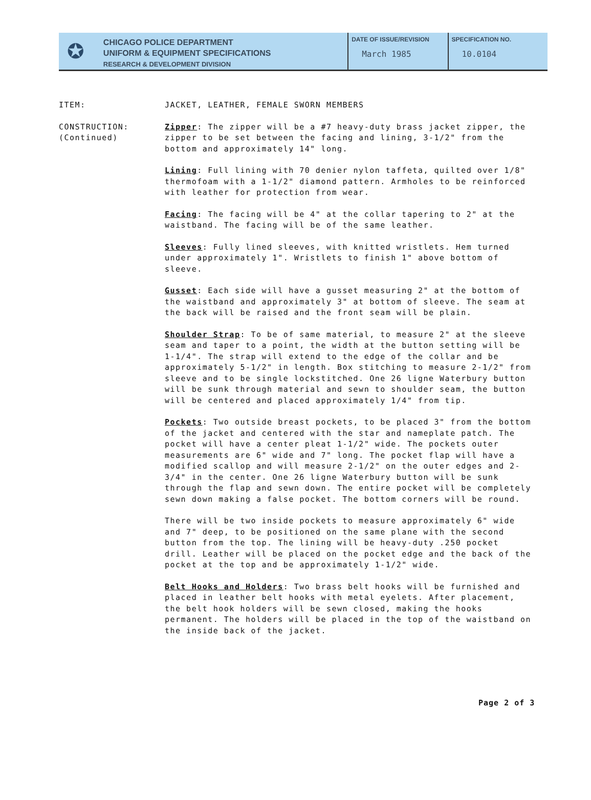✪
CHICAGO POLICE DEPARTMENT
UNIFORM & EQUIPMENT SPECIFICATIONS
RESEARCH & DEVELOPMENT DIVISION
DATE OF ISSUE/REVISION
March 1985
SPECIFICATION NO.
10.0104
ITEM: JACKET, LEATHER, FEMALE SWORN MEMBERS
CONSTRUCTION:
(Continued)
Zipper: The zipper will be a #7 heavy-duty brass jacket zipper, the zipper to be set between the facing and lining, 3-1/2" from the bottom and approximately 14" long.
Lining: Full lining with 70 denier nylon taffeta, quilted over 1/8" thermofoam with a 1-1/2" diamond pattern. Armholes to be reinforced with leather for protection from wear.
Facing: The facing will be 4" at the collar tapering to 2" at the waistband. The facing will be of the same leather.
Sleeves: Fully lined sleeves, with knitted wristlets. Hem turned under approximately 1". Wristlets to finish 1" above bottom of sleeve.
Gusset: Each side will have a gusset measuring 2" at the bottom of the waistband and approximately 3" at bottom of sleeve. The seam at the back will be raised and the front seam will be plain.
Shoulder Strap: To be of same material, to measure 2" at the sleeve seam and taper to a point, the width at the button setting will be 1-1/4". The strap will extend to the edge of the collar and be approximately 5-1/2" in length. Box stitching to measure 2-1/2" from sleeve and to be single lockstitched. One 26 ligne Waterbury button will be sunk through material and sewn to shoulder seam, the button will be centered and placed approximately 1/4" from tip.
Pockets: Two outside breast pockets, to be placed 3" from the bottom of the jacket and centered with the star and nameplate patch. The pocket will have a center pleat 1-1/2" wide. The pockets outer measurements are 6" wide and 7" long. The pocket flap will have a modified scallop and will measure 2-1/2" on the outer edges and 2-3/4" in the center. One 26 ligne Waterbury button will be sunk through the flap and sewn down. The entire pocket will be completely sewn down making a false pocket. The bottom corners will be round.
There will be two inside pockets to measure approximately 6" wide and 7" deep, to be positioned on the same plane with the second button from the top. The lining will be heavy-duty .250 pocket drill. Leather will be placed on the pocket edge and the back of the pocket at the top and be approximately 1-1/2" wide.
Belt Hooks and Holders: Two brass belt hooks will be furnished and placed in leather belt hooks with metal eyelets. After placement, the belt hook holders will be sewn closed, making the hooks permanent. The holders will be placed in the top of the waistband on the inside back of the jacket.
Page 2 of 3